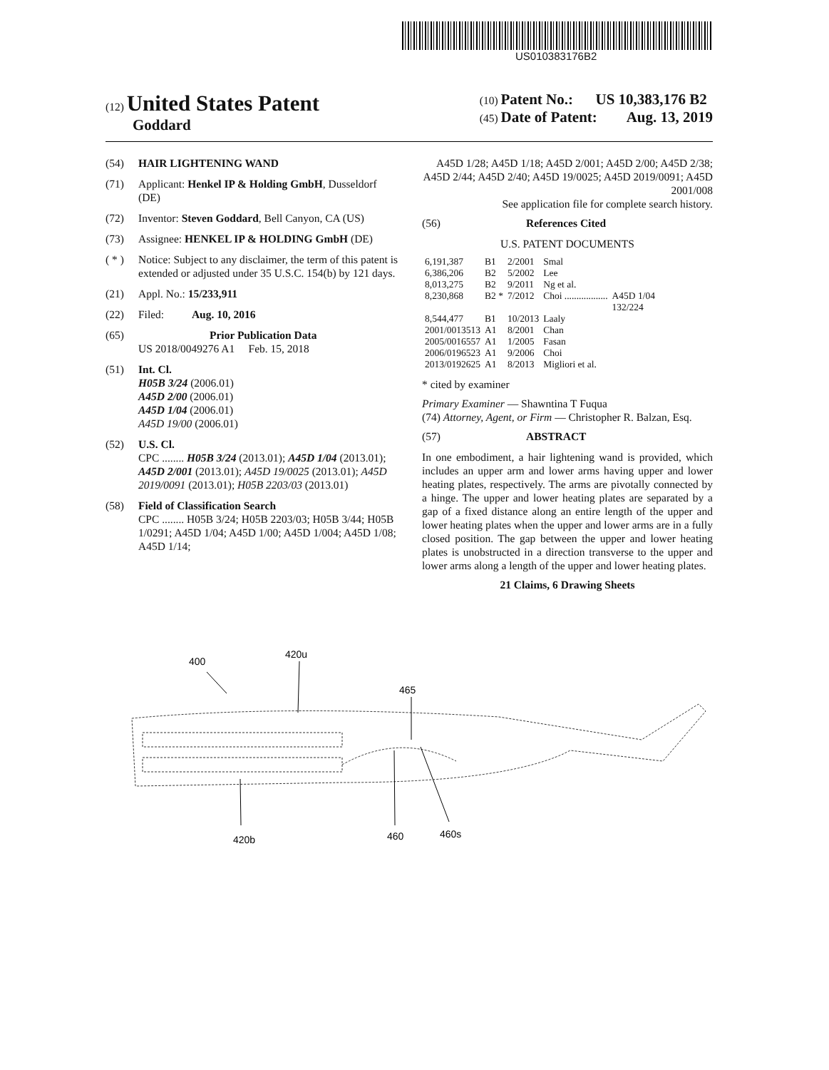US010383176B2
(12) United States Patent
Goddard
(10) Patent No.: US 10,383,176 B2
(45) Date of Patent: Aug. 13, 2019
(54) HAIR LIGHTENING WAND
(71) Applicant: Henkel IP & Holding GmbH, Dusseldorf (DE)
(72) Inventor: Steven Goddard, Bell Canyon, CA (US)
(73) Assignee: HENKEL IP & HOLDING GmbH (DE)
( * ) Notice: Subject to any disclaimer, the term of this patent is extended or adjusted under 35 U.S.C. 154(b) by 121 days.
(21) Appl. No.: 15/233,911
(22) Filed: Aug. 10, 2016
(65) Prior Publication Data
US 2018/0049276 A1 Feb. 15, 2018
(51) Int. Cl.
H05B 3/24 (2006.01)
A45D 2/00 (2006.01)
A45D 1/04 (2006.01)
A45D 19/00 (2006.01)
(52) U.S. Cl.
CPC ........ H05B 3/24 (2013.01); A45D 1/04 (2013.01); A45D 2/001 (2013.01); A45D 19/0025 (2013.01); A45D 2019/0091 (2013.01); H05B 2203/03 (2013.01)
(58) Field of Classification Search
CPC ........ H05B 3/24; H05B 2203/03; H05B 3/44; H05B 1/0291; A45D 1/04; A45D 1/00; A45D 1/004; A45D 1/08; A45D 1/14;
A45D 1/28; A45D 1/18; A45D 2/001; A45D 2/00; A45D 2/38; A45D 2/44; A45D 2/40; A45D 19/0025; A45D 2019/0091; A45D 2001/008
See application file for complete search history.
(56) References Cited
U.S. PATENT DOCUMENTS
| 6,191,387 | B1 | 2/2001 | Smal | |
| 6,386,206 | B2 | 5/2002 | Lee | |
| 8,013,275 | B2 | 9/2011 | Ng et al. | |
| 8,230,868 | B2 * | 7/2012 | Choi .................. | A45D 1/04 132/224 |
| 8,544,477 | B1 | 10/2013 | Laaly | |
| 2001/0013513 | A1 | 8/2001 | Chan | |
| 2005/0016557 | A1 | 1/2005 | Fasan | |
| 2006/0196523 | A1 | 9/2006 | Choi | |
| 2013/0192625 | A1 | 8/2013 | Migliori et al. | |
* cited by examiner
Primary Examiner — Shawntina T Fuqua
(74) Attorney, Agent, or Firm — Christopher R. Balzan, Esq.
(57) ABSTRACT
In one embodiment, a hair lightening wand is provided, which includes an upper arm and lower arms having upper and lower heating plates, respectively. The arms are pivotally connected by a hinge. The upper and lower heating plates are separated by a gap of a fixed distance along an entire length of the upper and lower heating plates when the upper and lower arms are in a fully closed position. The gap between the upper and lower heating plates is unobstructed in a direction transverse to the upper and lower arms along a length of the upper and lower heating plates.
21 Claims, 6 Drawing Sheets
400
420u
465
420b
460
460s